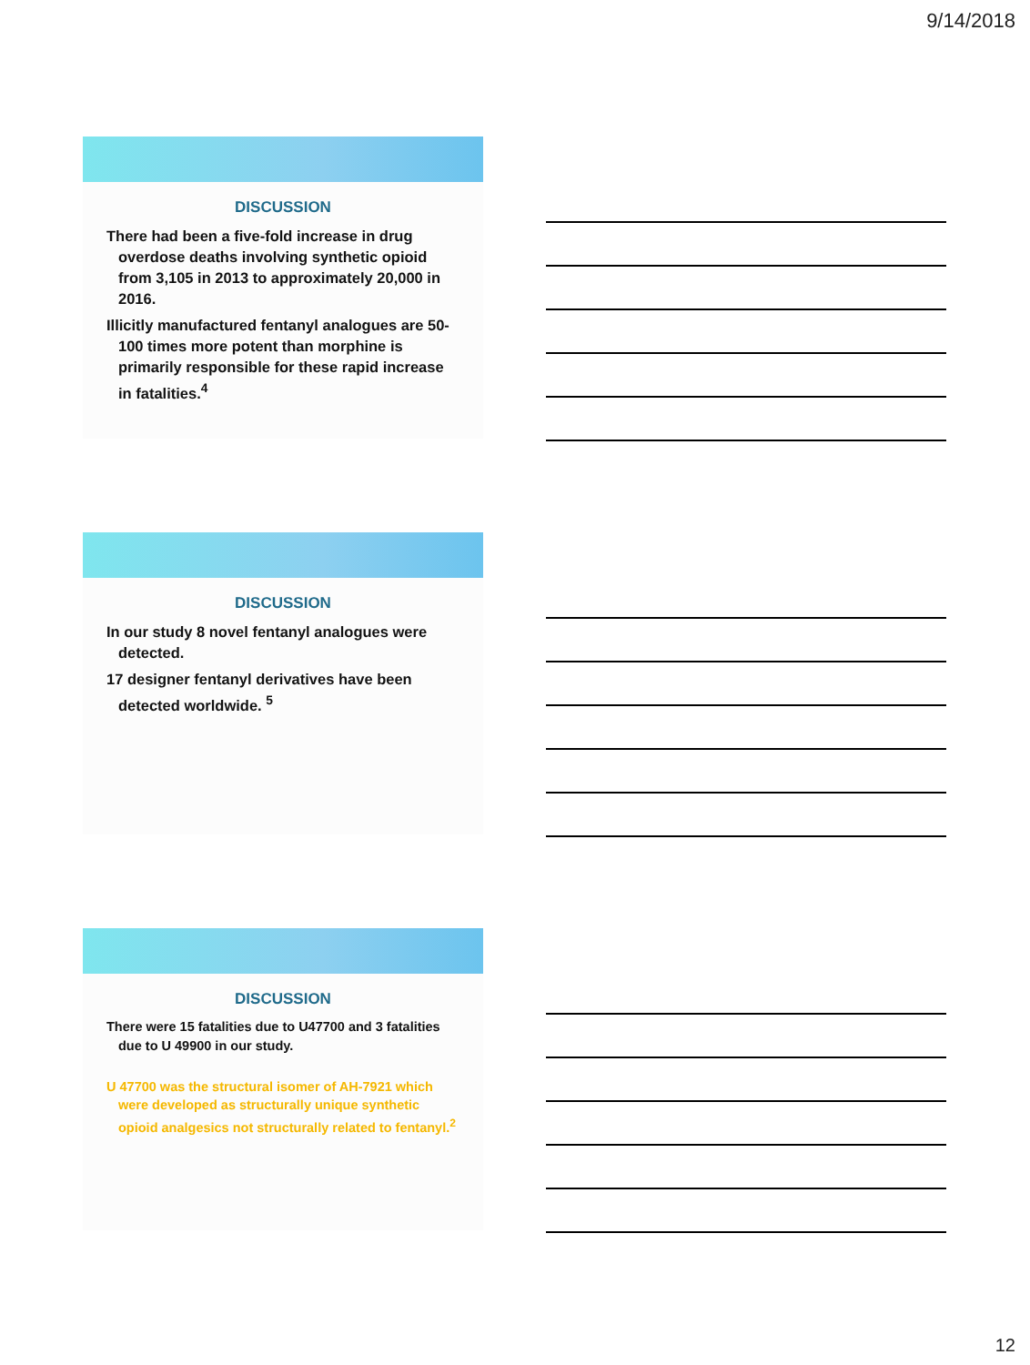9/14/2018
DISCUSSION
There had been a five-fold increase in drug overdose deaths involving synthetic opioid from 3,105 in 2013 to approximately 20,000 in 2016.
Illicitly manufactured fentanyl analogues are 50-100 times more potent than morphine is primarily responsible for these rapid increase in fatalities.<sup>4</sup>
DISCUSSION
In our study 8 novel fentanyl analogues were detected.
17 designer fentanyl derivatives have been detected worldwide. <sup>5</sup>
DISCUSSION
There were 15 fatalities due to U47700 and 3 fatalities due to U 49900 in our study.
U 47700 was the structural isomer of AH-7921 which were developed as structurally unique synthetic opioid analgesics not structurally related to fentanyl.<sup>2</sup>
12